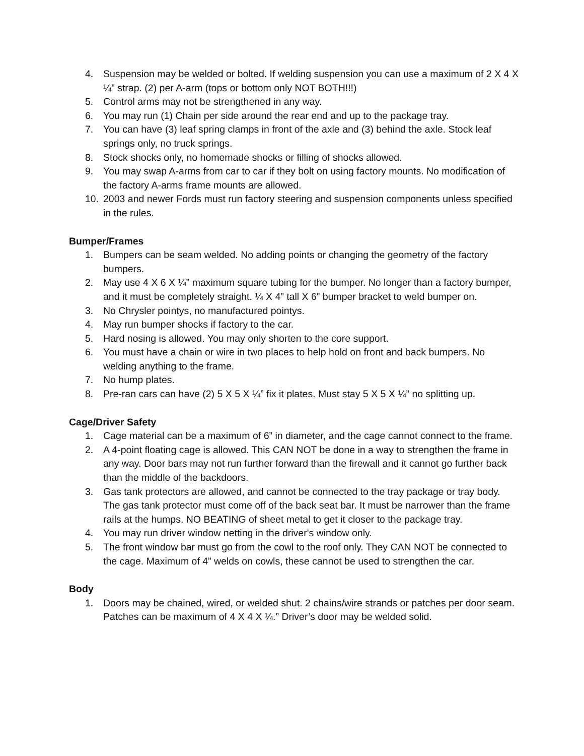4. Suspension may be welded or bolted. If welding suspension you can use a maximum of 2 X 4 X ¼” strap. (2) per A-arm (tops or bottom only NOT BOTH!!!)
5. Control arms may not be strengthened in any way.
6. You may run (1) Chain per side around the rear end and up to the package tray.
7. You can have (3) leaf spring clamps in front of the axle and (3) behind the axle. Stock leaf springs only, no truck springs.
8. Stock shocks only, no homemade shocks or filling of shocks allowed.
9. You may swap A-arms from car to car if they bolt on using factory mounts. No modification of the factory A-arms frame mounts are allowed.
10. 2003 and newer Fords must run factory steering and suspension components unless specified in the rules.
Bumper/Frames
1. Bumpers can be seam welded. No adding points or changing the geometry of the factory bumpers.
2. May use 4 X 6 X ¼” maximum square tubing for the bumper. No longer than a factory bumper, and it must be completely straight. ¼ X 4” tall X 6” bumper bracket to weld bumper on.
3. No Chrysler pointys, no manufactured pointys.
4. May run bumper shocks if factory to the car.
5. Hard nosing is allowed. You may only shorten to the core support.
6. You must have a chain or wire in two places to help hold on front and back bumpers. No welding anything to the frame.
7. No hump plates.
8. Pre-ran cars can have (2) 5 X 5 X ¼” fix it plates. Must stay 5 X 5 X ¼” no splitting up.
Cage/Driver Safety
1. Cage material can be a maximum of 6” in diameter, and the cage cannot connect to the frame.
2. A 4-point floating cage is allowed. This CAN NOT be done in a way to strengthen the frame in any way. Door bars may not run further forward than the firewall and it cannot go further back than the middle of the backdoors.
3. Gas tank protectors are allowed, and cannot be connected to the tray package or tray body. The gas tank protector must come off of the back seat bar. It must be narrower than the frame rails at the humps. NO BEATING of sheet metal to get it closer to the package tray.
4. You may run driver window netting in the driver's window only.
5. The front window bar must go from the cowl to the roof only. They CAN NOT be connected to the cage. Maximum of 4” welds on cowls, these cannot be used to strengthen the car.
Body
1. Doors may be chained, wired, or welded shut. 2 chains/wire strands or patches per door seam. Patches can be maximum of 4 X 4 X ¼.” Driver’s door may be welded solid.